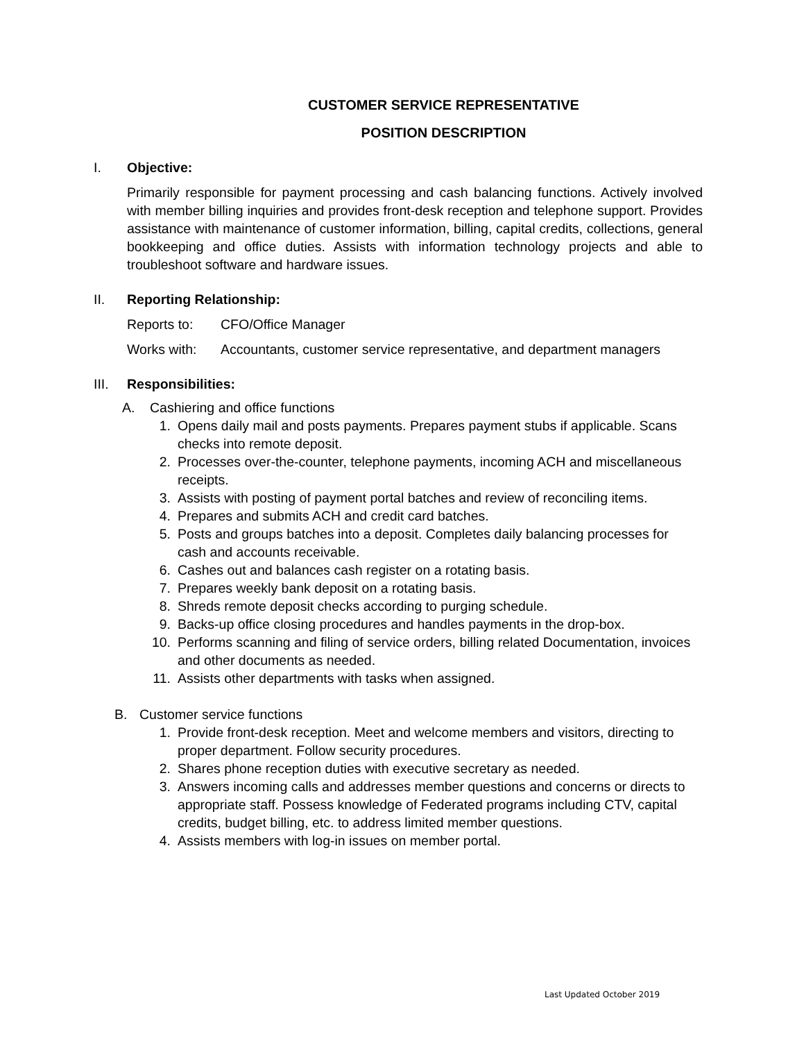CUSTOMER SERVICE REPRESENTATIVE
POSITION DESCRIPTION
I. Objective:
Primarily responsible for payment processing and cash balancing functions. Actively involved with member billing inquiries and provides front-desk reception and telephone support. Provides assistance with maintenance of customer information, billing, capital credits, collections, general bookkeeping and office duties. Assists with information technology projects and able to troubleshoot software and hardware issues.
II. Reporting Relationship:
Reports to: CFO/Office Manager
Works with: Accountants, customer service representative, and department managers
III. Responsibilities:
A. Cashiering and office functions
1. Opens daily mail and posts payments. Prepares payment stubs if applicable. Scans checks into remote deposit.
2. Processes over-the-counter, telephone payments, incoming ACH and miscellaneous receipts.
3. Assists with posting of payment portal batches and review of reconciling items.
4. Prepares and submits ACH and credit card batches.
5. Posts and groups batches into a deposit. Completes daily balancing processes for cash and accounts receivable.
6. Cashes out and balances cash register on a rotating basis.
7. Prepares weekly bank deposit on a rotating basis.
8. Shreds remote deposit checks according to purging schedule.
9. Backs-up office closing procedures and handles payments in the drop-box.
10. Performs scanning and filing of service orders, billing related Documentation, invoices and other documents as needed.
11. Assists other departments with tasks when assigned.
B. Customer service functions
1. Provide front-desk reception. Meet and welcome members and visitors, directing to proper department. Follow security procedures.
2. Shares phone reception duties with executive secretary as needed.
3. Answers incoming calls and addresses member questions and concerns or directs to appropriate staff. Possess knowledge of Federated programs including CTV, capital credits, budget billing, etc. to address limited member questions.
4. Assists members with log-in issues on member portal.
Last Updated October 2019